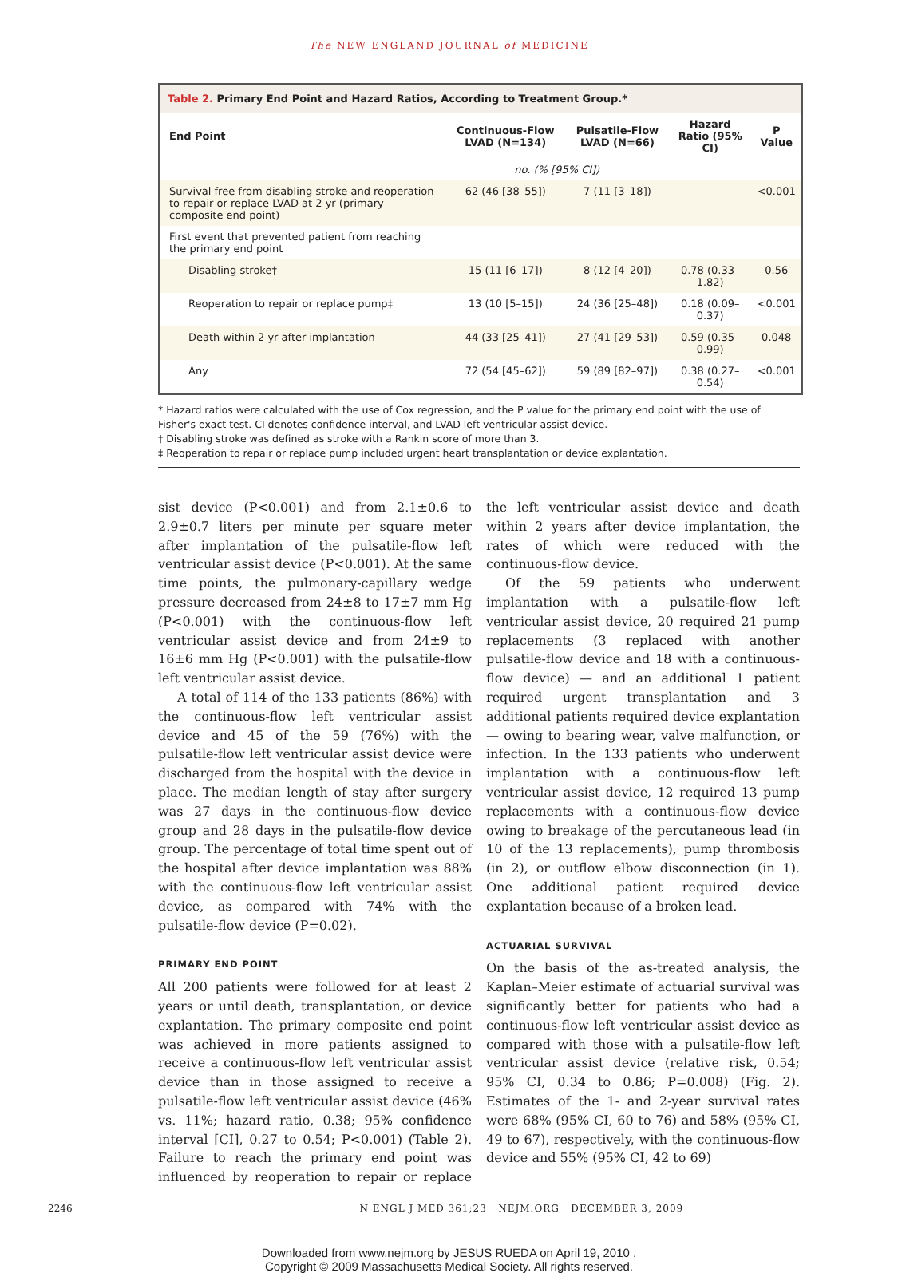The NEW ENGLAND JOURNAL of MEDICINE
Table 2. Primary End Point and Hazard Ratios, According to Treatment Group.*
| End Point | Continuous-Flow LVAD (N=134) | Pulsatile-Flow LVAD (N=66) | Hazard Ratio (95% CI) | P Value |
| --- | --- | --- | --- | --- |
| | no. (% [95% CI]) | | | |
| Survival free from disabling stroke and reoperation to repair or replace LVAD at 2 yr (primary composite end point) | 62 (46 [38–55]) | 7 (11 [3–18]) | | <0.001 |
| First event that prevented patient from reaching the primary end point | | | | |
| Disabling stroke† | 15 (11 [6–17]) | 8 (12 [4–20]) | 0.78 (0.33–1.82) | 0.56 |
| Reoperation to repair or replace pump‡ | 13 (10 [5–15]) | 24 (36 [25–48]) | 0.18 (0.09–0.37) | <0.001 |
| Death within 2 yr after implantation | 44 (33 [25–41]) | 27 (41 [29–53]) | 0.59 (0.35–0.99) | 0.048 |
| Any | 72 (54 [45–62]) | 59 (89 [82–97]) | 0.38 (0.27–0.54) | <0.001 |
* Hazard ratios were calculated with the use of Cox regression, and the P value for the primary end point with the use of Fisher's exact test. CI denotes confidence interval, and LVAD left ventricular assist device.
† Disabling stroke was defined as stroke with a Rankin score of more than 3.
‡ Reoperation to repair or replace pump included urgent heart transplantation or device explantation.
sist device (P<0.001) and from 2.1±0.6 to 2.9±0.7 liters per minute per square meter after implantation of the pulsatile-flow left ventricular assist device (P<0.001). At the same time points, the pulmonary-capillary wedge pressure decreased from 24±8 to 17±7 mm Hg (P<0.001) with the continuous-flow left ventricular assist device and from 24±9 to 16±6 mm Hg (P<0.001) with the pulsatile-flow left ventricular assist device.
A total of 114 of the 133 patients (86%) with the continuous-flow left ventricular assist device and 45 of the 59 (76%) with the pulsatile-flow left ventricular assist device were discharged from the hospital with the device in place. The median length of stay after surgery was 27 days in the continuous-flow device group and 28 days in the pulsatile-flow device group. The percentage of total time spent out of the hospital after device implantation was 88% with the continuous-flow left ventricular assist device, as compared with 74% with the pulsatile-flow device (P=0.02).
PRIMARY END POINT
All 200 patients were followed for at least 2 years or until death, transplantation, or device explantation. The primary composite end point was achieved in more patients assigned to receive a continuous-flow left ventricular assist device than in those assigned to receive a pulsatile-flow left ventricular assist device (46% vs. 11%; hazard ratio, 0.38; 95% confidence interval [CI], 0.27 to 0.54; P<0.001) (Table 2). Failure to reach the primary end point was influenced by reoperation to repair or replace the left ventricular assist device and death within 2 years after device implantation, the rates of which were reduced with the continuous-flow device.
Of the 59 patients who underwent implantation with a pulsatile-flow left ventricular assist device, 20 required 21 pump replacements (3 replaced with another pulsatile-flow device and 18 with a continuous-flow device) — and an additional 1 patient required urgent transplantation and 3 additional patients required device explantation — owing to bearing wear, valve malfunction, or infection. In the 133 patients who underwent implantation with a continuous-flow left ventricular assist device, 12 required 13 pump replacements with a continuous-flow device owing to breakage of the percutaneous lead (in 10 of the 13 replacements), pump thrombosis (in 2), or outflow elbow disconnection (in 1). One additional patient required device explantation because of a broken lead.
ACTUARIAL SURVIVAL
On the basis of the as-treated analysis, the Kaplan–Meier estimate of actuarial survival was significantly better for patients who had a continuous-flow left ventricular assist device as compared with those with a pulsatile-flow left ventricular assist device (relative risk, 0.54; 95% CI, 0.34 to 0.86; P=0.008) (Fig. 2). Estimates of the 1- and 2-year survival rates were 68% (95% CI, 60 to 76) and 58% (95% CI, 49 to 67), respectively, with the continuous-flow device and 55% (95% CI, 42 to 69)
2246 N ENGL J MED 361;23 NEJM.ORG DECEMBER 3, 2009
Downloaded from www.nejm.org by JESUS RUEDA on April 19, 2010 .
Copyright © 2009 Massachusetts Medical Society. All rights reserved.